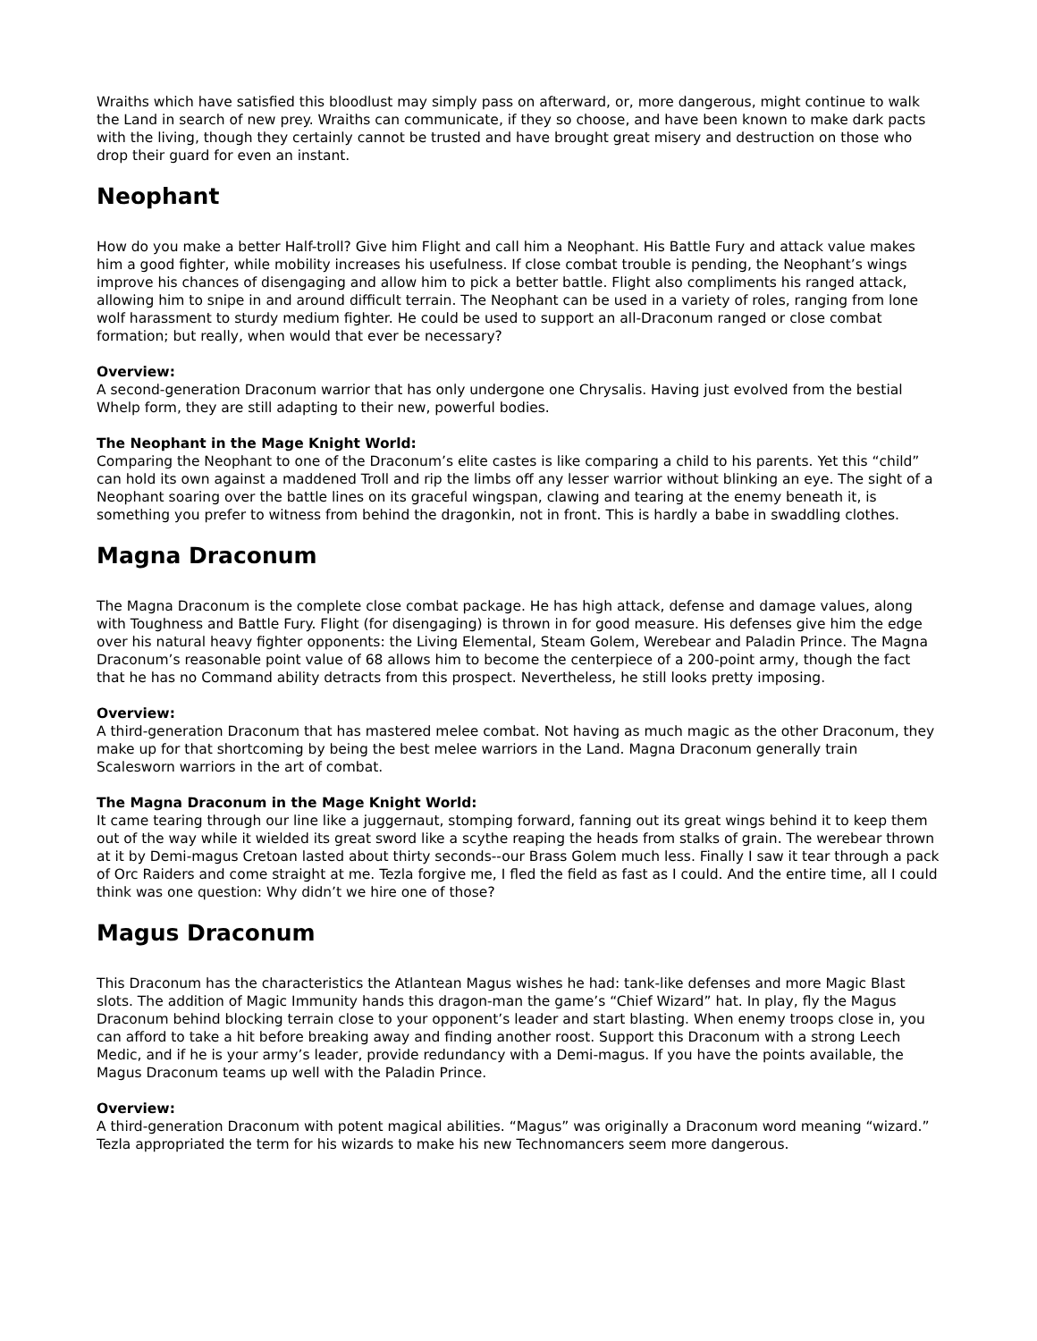Wraiths which have satisfied this bloodlust may simply pass on afterward, or, more dangerous, might continue to walk the Land in search of new prey. Wraiths can communicate, if they so choose, and have been known to make dark pacts with the living, though they certainly cannot be trusted and have brought great misery and destruction on those who drop their guard for even an instant.
Neophant
How do you make a better Half-troll? Give him Flight and call him a Neophant. His Battle Fury and attack value makes him a good fighter, while mobility increases his usefulness. If close combat trouble is pending, the Neophant’s wings improve his chances of disengaging and allow him to pick a better battle. Flight also compliments his ranged attack, allowing him to snipe in and around difficult terrain. The Neophant can be used in a variety of roles, ranging from lone wolf harassment to sturdy medium fighter. He could be used to support an all-Draconum ranged or close combat formation; but really, when would that ever be necessary?
Overview:
A second-generation Draconum warrior that has only undergone one Chrysalis. Having just evolved from the bestial Whelp form, they are still adapting to their new, powerful bodies.
The Neophant in the Mage Knight World:
Comparing the Neophant to one of the Draconum’s elite castes is like comparing a child to his parents. Yet this “child” can hold its own against a maddened Troll and rip the limbs off any lesser warrior without blinking an eye. The sight of a Neophant soaring over the battle lines on its graceful wingspan, clawing and tearing at the enemy beneath it, is something you prefer to witness from behind the dragonkin, not in front. This is hardly a babe in swaddling clothes.
Magna Draconum
The Magna Draconum is the complete close combat package. He has high attack, defense and damage values, along with Toughness and Battle Fury. Flight (for disengaging) is thrown in for good measure. His defenses give him the edge over his natural heavy fighter opponents: the Living Elemental, Steam Golem, Werebear and Paladin Prince. The Magna Draconum’s reasonable point value of 68 allows him to become the centerpiece of a 200-point army, though the fact that he has no Command ability detracts from this prospect. Nevertheless, he still looks pretty imposing.
Overview:
A third-generation Draconum that has mastered melee combat. Not having as much magic as the other Draconum, they make up for that shortcoming by being the best melee warriors in the Land. Magna Draconum generally train Scalesworn warriors in the art of combat.
The Magna Draconum in the Mage Knight World:
It came tearing through our line like a juggernaut, stomping forward, fanning out its great wings behind it to keep them out of the way while it wielded its great sword like a scythe reaping the heads from stalks of grain. The werebear thrown at it by Demi-magus Cretoan lasted about thirty seconds--our Brass Golem much less. Finally I saw it tear through a pack of Orc Raiders and come straight at me. Tezla forgive me, I fled the field as fast as I could. And the entire time, all I could think was one question: Why didn’t we hire one of those?
Magus Draconum
This Draconum has the characteristics the Atlantean Magus wishes he had: tank-like defenses and more Magic Blast slots. The addition of Magic Immunity hands this dragon-man the game’s “Chief Wizard” hat. In play, fly the Magus Draconum behind blocking terrain close to your opponent’s leader and start blasting. When enemy troops close in, you can afford to take a hit before breaking away and finding another roost. Support this Draconum with a strong Leech Medic, and if he is your army’s leader, provide redundancy with a Demi-magus. If you have the points available, the Magus Draconum teams up well with the Paladin Prince.
Overview:
A third-generation Draconum with potent magical abilities. “Magus” was originally a Draconum word meaning “wizard.” Tezla appropriated the term for his wizards to make his new Technomancers seem more dangerous.